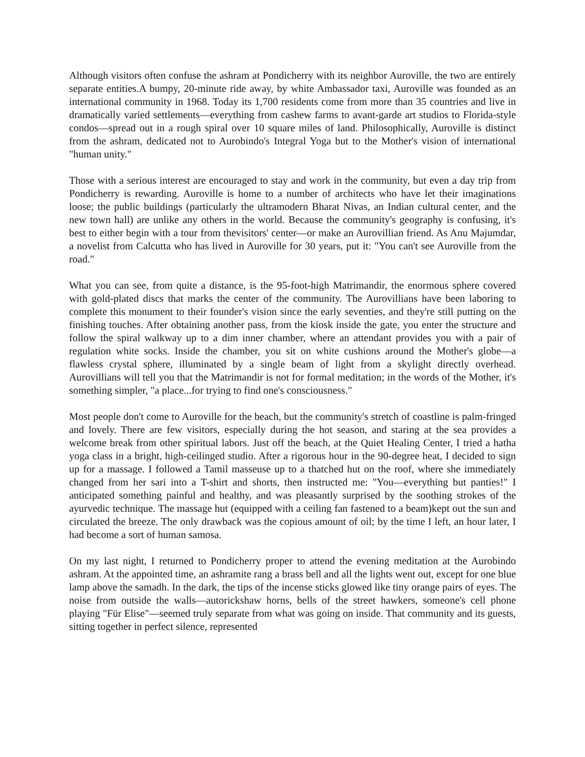Although visitors often confuse the ashram at Pondicherry with its neighbor Auroville, the two are entirely separate entities.A bumpy, 20-minute ride away, by white Ambassador taxi, Auroville was founded as an international community in 1968. Today its 1,700 residents come from more than 35 countries and live in dramatically varied settlements—everything from cashew farms to avant-garde art studios to Florida-style condos—spread out in a rough spiral over 10 square miles of land. Philosophically, Auroville is distinct from the ashram, dedicated not to Aurobindo's Integral Yoga but to the Mother's vision of international "human unity."
Those with a serious interest are encouraged to stay and work in the community, but even a day trip from Pondicherry is rewarding. Auroville is home to a number of architects who have let their imaginations loose; the public buildings (particularly the ultramodern Bharat Nivas, an Indian cultural center, and the new town hall) are unlike any others in the world. Because the community's geography is confusing, it's best to either begin with a tour from thevisitors' center—or make an Aurovillian friend. As Anu Majumdar, a novelist from Calcutta who has lived in Auroville for 30 years, put it: "You can't see Auroville from the road."
What you can see, from quite a distance, is the 95-foot-high Matrimandir, the enormous sphere covered with gold-plated discs that marks the center of the community. The Aurovillians have been laboring to complete this monument to their founder's vision since the early seventies, and they're still putting on the finishing touches. After obtaining another pass, from the kiosk inside the gate, you enter the structure and follow the spiral walkway up to a dim inner chamber, where an attendant provides you with a pair of regulation white socks. Inside the chamber, you sit on white cushions around the Mother's globe—a flawless crystal sphere, illuminated by a single beam of light from a skylight directly overhead. Aurovillians will tell you that the Matrimandir is not for formal meditation; in the words of the Mother, it's something simpler, "a place...for trying to find one's consciousness."
Most people don't come to Auroville for the beach, but the community's stretch of coastline is palm-fringed and lovely. There are few visitors, especially during the hot season, and staring at the sea provides a welcome break from other spiritual labors. Just off the beach, at the Quiet Healing Center, I tried a hatha yoga class in a bright, high-ceilinged studio. After a rigorous hour in the 90-degree heat, I decided to sign up for a massage. I followed a Tamil masseuse up to a thatched hut on the roof, where she immediately changed from her sari into a T-shirt and shorts, then instructed me: "You—everything but panties!" I anticipated something painful and healthy, and was pleasantly surprised by the soothing strokes of the ayurvedic technique. The massage hut (equipped with a ceiling fan fastened to a beam)kept out the sun and circulated the breeze. The only drawback was the copious amount of oil; by the time I left, an hour later, I had become a sort of human samosa.
On my last night, I returned to Pondicherry proper to attend the evening meditation at the Aurobindo ashram. At the appointed time, an ashramite rang a brass bell and all the lights went out, except for one blue lamp above the samadh. In the dark, the tips of the incense sticks glowed like tiny orange pairs of eyes. The noise from outside the walls—autorickshaw horns, bells of the street hawkers, someone's cell phone playing "Für Elise"—seemed truly separate from what was going on inside. That community and its guests, sitting together in perfect silence, represented